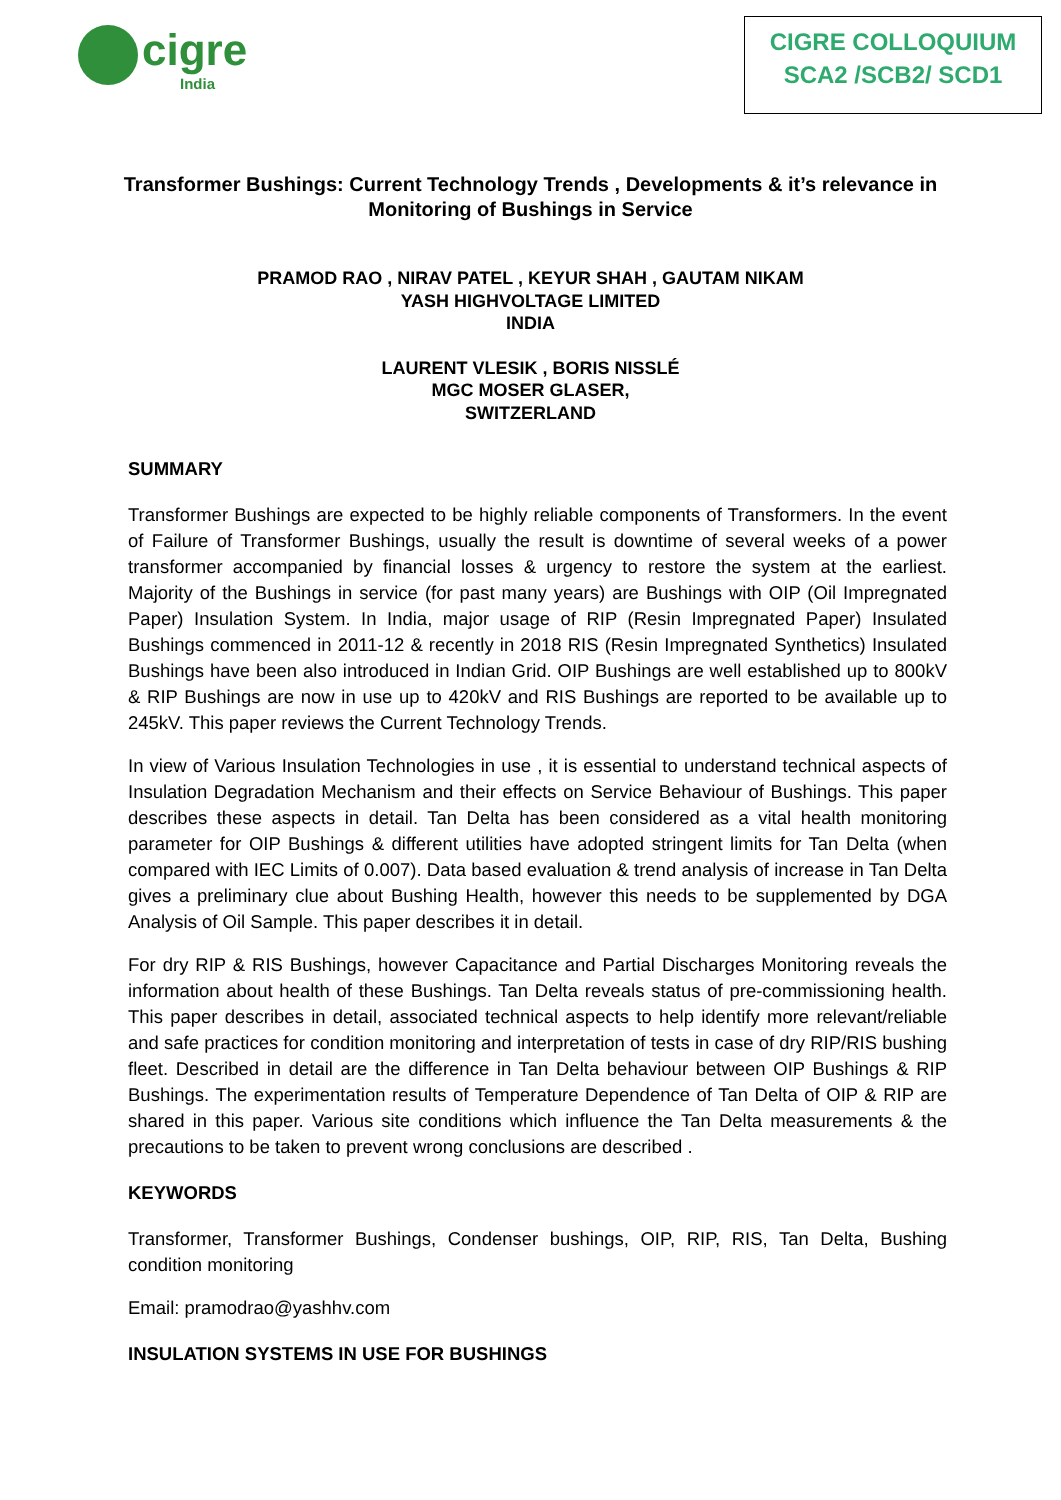cigre
India
CIGRE COLLOQUIUM
SCA2 /SCB2/ SCD1
Transformer Bushings: Current Technology Trends , Developments & it’s relevance in Monitoring of Bushings in Service
PRAMOD RAO , NIRAV PATEL , KEYUR SHAH , GAUTAM NIKAM
YASH HIGHVOLTAGE LIMITED
INDIA
LAURENT VLESIK , BORIS NISSLÉ
MGC MOSER GLASER,
SWITZERLAND
SUMMARY
Transformer Bushings are expected to be highly reliable components of Transformers. In the event of Failure of Transformer Bushings, usually the result is downtime of several weeks of a power transformer accompanied by financial losses & urgency to restore the system at the earliest. Majority of the Bushings in service (for past many years) are Bushings with OIP (Oil Impregnated Paper) Insulation System. In India, major usage of RIP (Resin Impregnated Paper) Insulated Bushings commenced in 2011-12 & recently in 2018 RIS (Resin Impregnated Synthetics) Insulated Bushings have been also introduced in Indian Grid. OIP Bushings are well established up to 800kV & RIP Bushings are now in use up to 420kV and RIS Bushings are reported to be available up to 245kV. This paper reviews the Current Technology Trends.
In view of Various Insulation Technologies in use , it is essential to understand technical aspects of Insulation Degradation Mechanism and their effects on Service Behaviour of Bushings. This paper describes these aspects in detail. Tan Delta has been considered as a vital health monitoring parameter for OIP Bushings & different utilities have adopted stringent limits for Tan Delta (when compared with IEC Limits of 0.007). Data based evaluation & trend analysis of increase in Tan Delta gives a preliminary clue about Bushing Health, however this needs to be supplemented by DGA Analysis of Oil Sample. This paper describes it in detail.
For dry RIP & RIS Bushings, however Capacitance and Partial Discharges Monitoring reveals the information about health of these Bushings. Tan Delta reveals status of pre-commissioning health. This paper describes in detail, associated technical aspects to help identify more relevant/reliable and safe practices for condition monitoring and interpretation of tests in case of dry RIP/RIS bushing fleet. Described in detail are the difference in Tan Delta behaviour between OIP Bushings & RIP Bushings. The experimentation results of Temperature Dependence of Tan Delta of OIP & RIP are shared in this paper. Various site conditions which influence the Tan Delta measurements & the precautions to be taken to prevent wrong conclusions are described .
KEYWORDS
Transformer, Transformer Bushings, Condenser bushings, OIP, RIP, RIS, Tan Delta, Bushing condition monitoring
Email: pramodrao@yashhv.com
INSULATION SYSTEMS IN USE FOR BUSHINGS